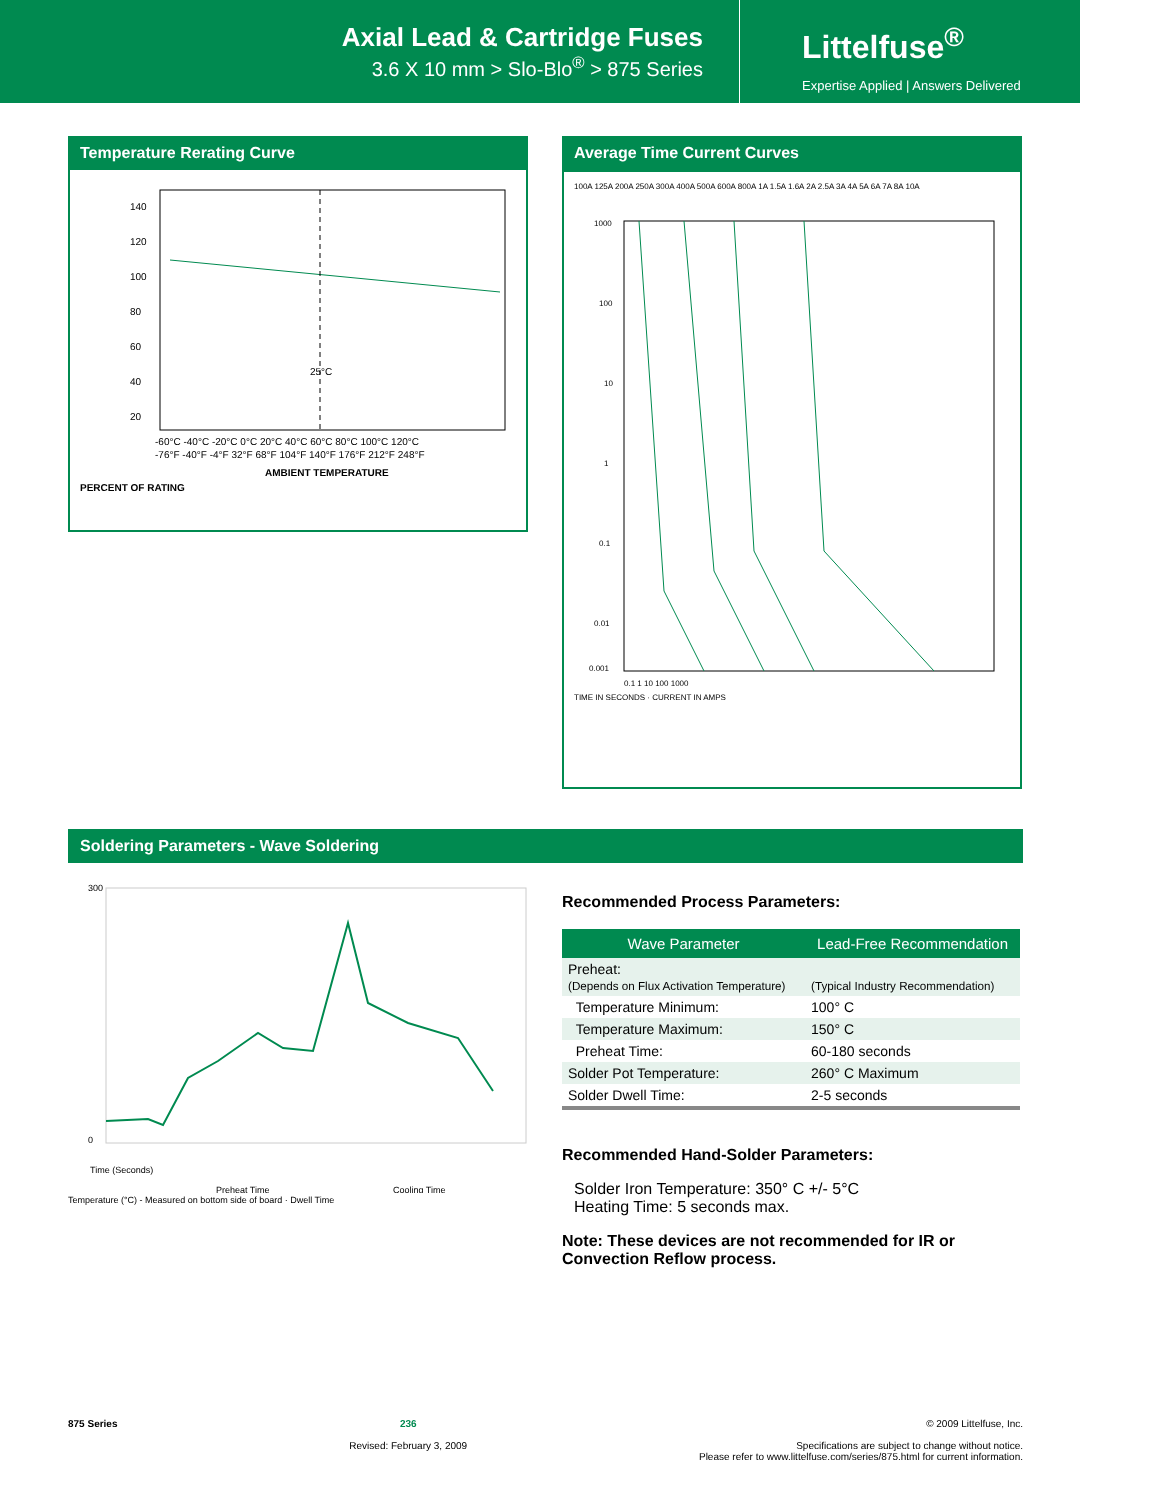Axial Lead & Cartridge Fuses
3.6 X 10 mm > Slo-Blo<sup>®</sup> > 875 Series
Littelfuse<sup>®</sup>
Expertise Applied | Answers Delivered
Temperature Rerating Curve
140
120
100
80
60
40
20
25°C
-60°C -40°C -20°C 0°C 20°C 40°C 60°C 80°C 100°C 120°C
-76°F -40°F -4°F 32°F 68°F 104°F 140°F 176°F 212°F 248°F
AMBIENT TEMPERATURE
PERCENT OF RATING
Average Time Current Curves
100A 125A 200A 250A 300A 400A 500A 600A 800A 1A 1.5A 1.6A 2A 2.5A 3A 4A 5A 6A 7A 8A 10A
1000
100
10
1
0.1
0.01
0.001
0.1 1 10 100 1000
TIME IN SECONDS · CURRENT IN AMPS
Soldering Parameters - Wave Soldering
300
0
Time (Seconds)
Preheat Time
Cooling Time
Temperature (°C) - Measured on bottom side of board · Dwell Time
Recommended Process Parameters:
| Wave Parameter | Lead-Free Recommendation |
| --- | --- |
| Preheat: (Depends on Flux Activation Temperature) | (Typical Industry Recommendation) |
| Temperature Minimum: | 100° C |
| Temperature Maximum: | 150° C |
| Preheat Time: | 60-180 seconds |
| Solder Pot Temperature: | 260° C Maximum |
| Solder Dwell Time: | 2-5 seconds |
Recommended Hand-Solder Parameters:
Solder Iron Temperature: 350° C +/- 5°C
Heating Time: 5 seconds max.
Note: These devices are not recommended for IR or Convection Reflow process.
875 Series 236
Revised: February 3, 2009
© 2009 Littelfuse, Inc.
Specifications are subject to change without notice.
Please refer to www.littelfuse.com/series/875.html for current information.